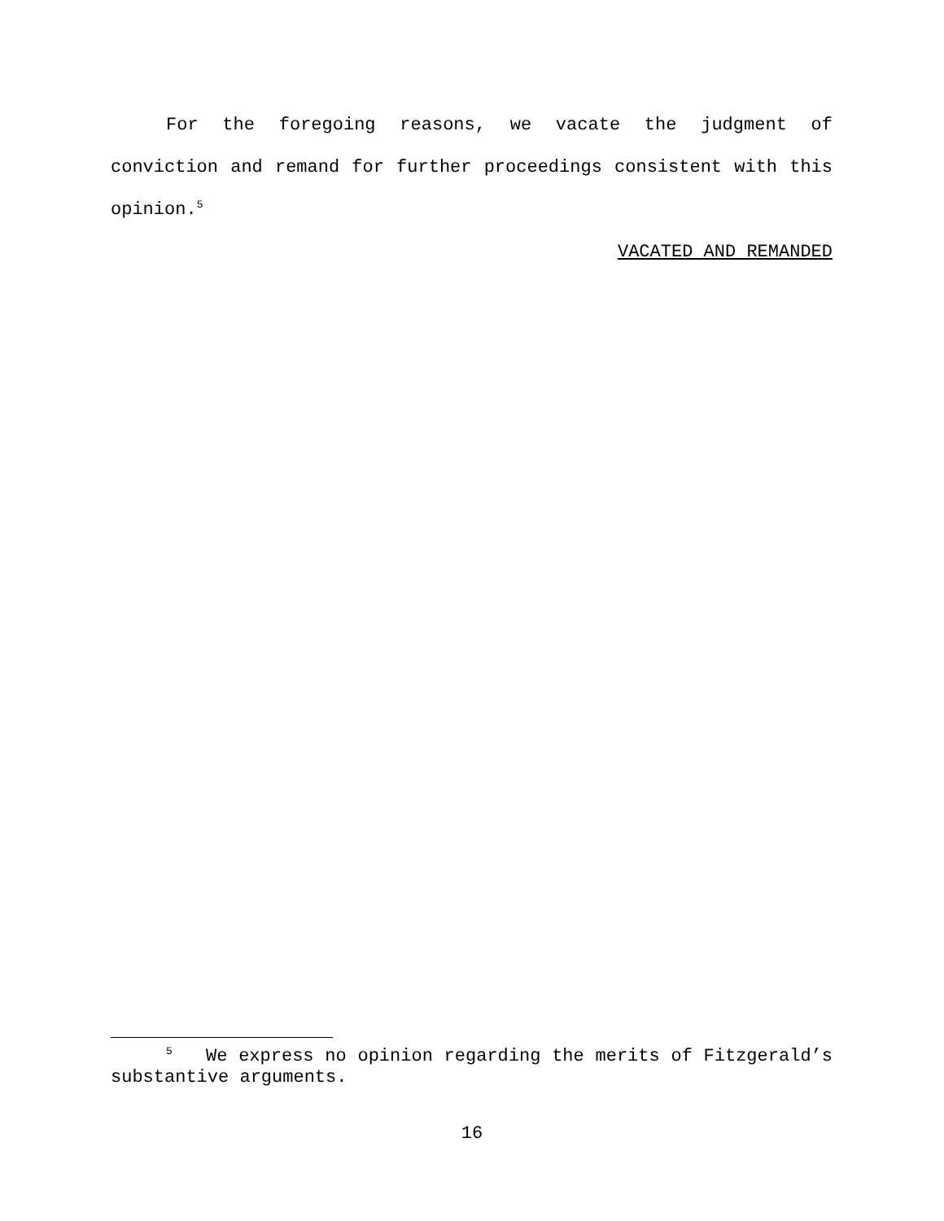For the foregoing reasons, we vacate the judgment of conviction and remand for further proceedings consistent with this opinion.<sup>5</sup>
VACATED AND REMANDED
<sup>5</sup> We express no opinion regarding the merits of Fitzgerald’s substantive arguments.
16